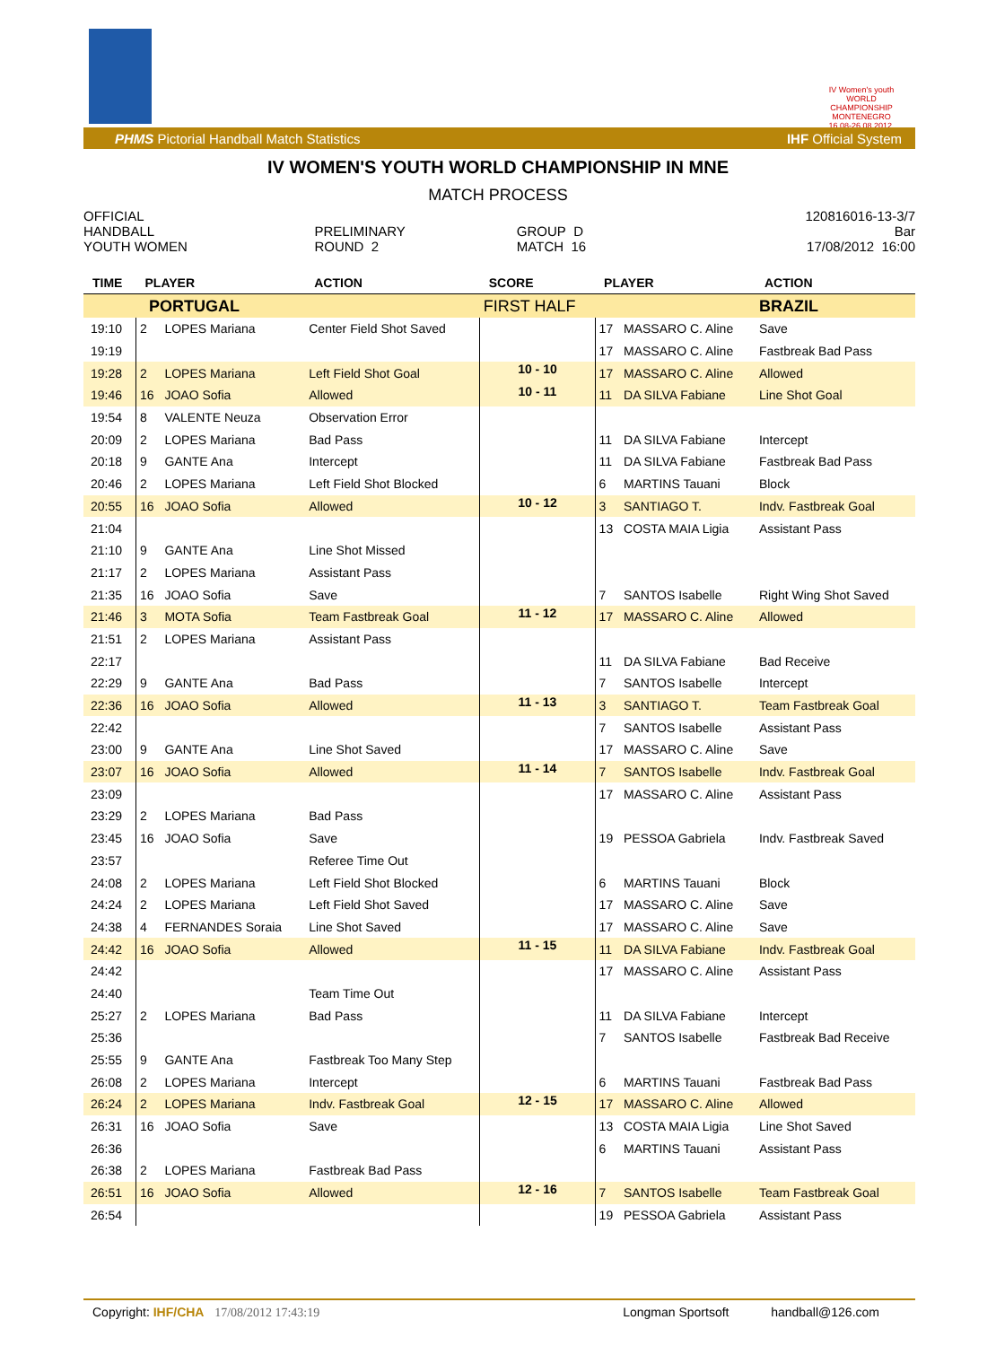IV Women's youth WORLD CHAMPIONSHIP MONTENEGRO 16.08-26.08.2012.
PHMS Pictorial Handball Match Statistics IHF Official System
IV WOMEN'S YOUTH WORLD CHAMPIONSHIP IN MNE
MATCH PROCESS
| OFFICIAL | | | 120816016-13-3/7 |
| HANDBALL | PRELIMINARY | GROUP D | Bar |
| YOUTH WOMEN | ROUND 2 | MATCH 16 | 17/08/2012 16:00 |
| TIME | PLAYER | | ACTION | SCORE | PLAYER | | ACTION |
| --- | --- | --- | --- | --- | --- | --- | --- |
| PORTUGAL | | | | FIRST HALF | | | BRAZIL |
| 19:10 | 2 | LOPES Mariana | Center Field Shot Saved | | 17 | MASSARO C. Aline | Save |
| 19:19 | | | | | 17 | MASSARO C. Aline | Fastbreak Bad Pass |
| 19:28 | 2 | LOPES Mariana | Left Field Shot Goal | 10 - 10 | 17 | MASSARO C. Aline | Allowed |
| 19:46 | 16 | JOAO Sofia | Allowed | 10 - 11 | 11 | DA SILVA Fabiane | Line Shot Goal |
| 19:54 | 8 | VALENTE Neuza | Observation Error | | | | |
| 20:09 | 2 | LOPES Mariana | Bad Pass | | 11 | DA SILVA Fabiane | Intercept |
| 20:18 | 9 | GANTE Ana | Intercept | | 11 | DA SILVA Fabiane | Fastbreak Bad Pass |
| 20:46 | 2 | LOPES Mariana | Left Field Shot Blocked | | 6 | MARTINS Tauani | Block |
| 20:55 | 16 | JOAO Sofia | Allowed | 10 - 12 | 3 | SANTIAGO T. | Indv. Fastbreak Goal |
| 21:04 | | | | | 13 | COSTA MAIA Ligia | Assistant Pass |
| 21:10 | 9 | GANTE Ana | Line Shot Missed | | | | |
| 21:17 | 2 | LOPES Mariana | Assistant Pass | | | | |
| 21:35 | 16 | JOAO Sofia | Save | | 7 | SANTOS Isabelle | Right Wing Shot Saved |
| 21:46 | 3 | MOTA Sofia | Team Fastbreak Goal | 11 - 12 | 17 | MASSARO C. Aline | Allowed |
| 21:51 | 2 | LOPES Mariana | Assistant Pass | | | | |
| 22:17 | | | | | 11 | DA SILVA Fabiane | Bad Receive |
| 22:29 | 9 | GANTE Ana | Bad Pass | | 7 | SANTOS Isabelle | Intercept |
| 22:36 | 16 | JOAO Sofia | Allowed | 11 - 13 | 3 | SANTIAGO T. | Team Fastbreak Goal |
| 22:42 | | | | | 7 | SANTOS Isabelle | Assistant Pass |
| 23:00 | 9 | GANTE Ana | Line Shot Saved | | 17 | MASSARO C. Aline | Save |
| 23:07 | 16 | JOAO Sofia | Allowed | 11 - 14 | 7 | SANTOS Isabelle | Indv. Fastbreak Goal |
| 23:09 | | | | | 17 | MASSARO C. Aline | Assistant Pass |
| 23:29 | 2 | LOPES Mariana | Bad Pass | | | | |
| 23:45 | 16 | JOAO Sofia | Save | | 19 | PESSOA Gabriela | Indv. Fastbreak Saved |
| 23:57 | | | Referee Time Out | | | | |
| 24:08 | 2 | LOPES Mariana | Left Field Shot Blocked | | 6 | MARTINS Tauani | Block |
| 24:24 | 2 | LOPES Mariana | Left Field Shot Saved | | 17 | MASSARO C. Aline | Save |
| 24:38 | 4 | FERNANDES Soraia | Line Shot Saved | | 17 | MASSARO C. Aline | Save |
| 24:42 | 16 | JOAO Sofia | Allowed | 11 - 15 | 11 | DA SILVA Fabiane | Indv. Fastbreak Goal |
| 24:42 | | | | | 17 | MASSARO C. Aline | Assistant Pass |
| 24:40 | | | Team Time Out | | | | |
| 25:27 | 2 | LOPES Mariana | Bad Pass | | 11 | DA SILVA Fabiane | Intercept |
| 25:36 | | | | | 7 | SANTOS Isabelle | Fastbreak Bad Receive |
| 25:55 | 9 | GANTE Ana | Fastbreak Too Many Step | | | | |
| 26:08 | 2 | LOPES Mariana | Intercept | | 6 | MARTINS Tauani | Fastbreak Bad Pass |
| 26:24 | 2 | LOPES Mariana | Indv. Fastbreak Goal | 12 - 15 | 17 | MASSARO C. Aline | Allowed |
| 26:31 | 16 | JOAO Sofia | Save | | 13 | COSTA MAIA Ligia | Line Shot Saved |
| 26:36 | | | | | 6 | MARTINS Tauani | Assistant Pass |
| 26:38 | 2 | LOPES Mariana | Fastbreak Bad Pass | | | | |
| 26:51 | 16 | JOAO Sofia | Allowed | 12 - 16 | 7 | SANTOS Isabelle | Team Fastbreak Goal |
| 26:54 | | | | | 19 | PESSOA Gabriela | Assistant Pass |
Copyright: IHF/CHA 17/08/2012 17:43:19 Longman Sportsoft handball@126.com